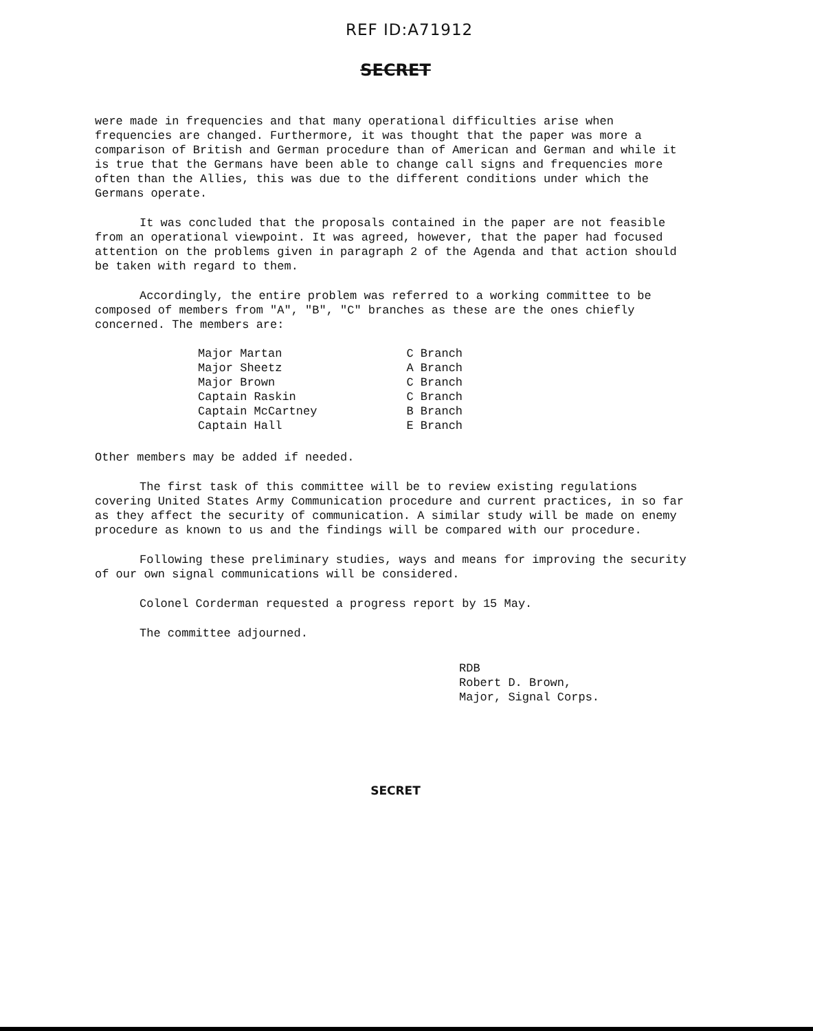REF ID:A71912
SECRET
were made in frequencies and that many operational difficulties arise when frequencies are changed. Furthermore, it was thought that the paper was more a comparison of British and German procedure than of American and German and while it is true that the Germans have been able to change call signs and frequencies more often than the Allies, this was due to the different conditions under which the Germans operate.
It was concluded that the proposals contained in the paper are not feasible from an operational viewpoint. It was agreed, however, that the paper had focused attention on the problems given in paragraph 2 of the Agenda and that action should be taken with regard to them.
Accordingly, the entire problem was referred to a working committee to be composed of members from "A", "B", "C" branches as these are the ones chiefly concerned. The members are:
| Major Martan | C Branch |
| Major Sheetz | A Branch |
| Major Brown | C Branch |
| Captain Raskin | C Branch |
| Captain McCartney | B Branch |
| Captain Hall | E Branch |
Other members may be added if needed.
The first task of this committee will be to review existing regulations covering United States Army Communication procedure and current practices, in so far as they affect the security of communication. A similar study will be made on enemy procedure as known to us and the findings will be compared with our procedure.
Following these preliminary studies, ways and means for improving the security of our own signal communications will be considered.
Colonel Corderman requested a progress report by 15 May.
The committee adjourned.
RDB
Robert D. Brown,
Major, Signal Corps.
SECRET